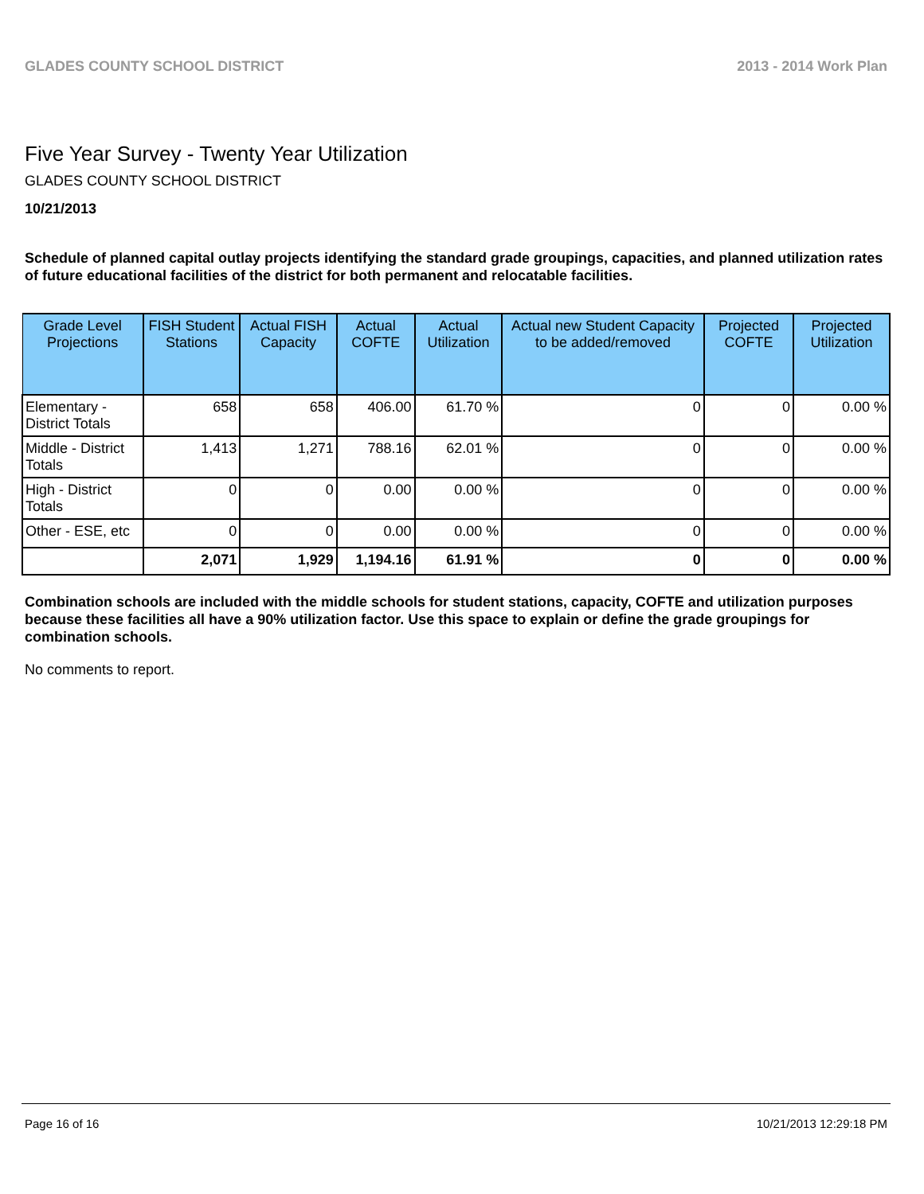GLADES COUNTY SCHOOL DISTRICT 2013 - 2014 Work Plan
Five Year Survey - Twenty Year Utilization
GLADES COUNTY SCHOOL DISTRICT
10/21/2013
Schedule of planned capital outlay projects identifying the standard grade groupings, capacities, and planned utilization rates of future educational facilities of the district for both permanent and relocatable facilities.
| Grade Level Projections | FISH Student Stations | Actual FISH Capacity | Actual COFTE | Actual Utilization | Actual new Student Capacity to be added/removed | Projected COFTE | Projected Utilization |
| --- | --- | --- | --- | --- | --- | --- | --- |
| Elementary - District Totals | 658 | 658 | 406.00 | 61.70 % | 0 | 0 | 0.00 % |
| Middle - District Totals | 1,413 | 1,271 | 788.16 | 62.01 % | 0 | 0 | 0.00 % |
| High - District Totals | 0 | 0 | 0.00 | 0.00 % | 0 | 0 | 0.00 % |
| Other - ESE, etc | 0 | 0 | 0.00 | 0.00 % | 0 | 0 | 0.00 % |
| | 2,071 | 1,929 | 1,194.16 | 61.91 % | 0 | 0 | 0.00 % |
Combination schools are included with the middle schools for student stations, capacity, COFTE and utilization purposes because these facilities all have a 90% utilization factor. Use this space to explain or define the grade groupings for combination schools.
No comments to report.
Page 16 of 16 10/21/2013 12:29:18 PM